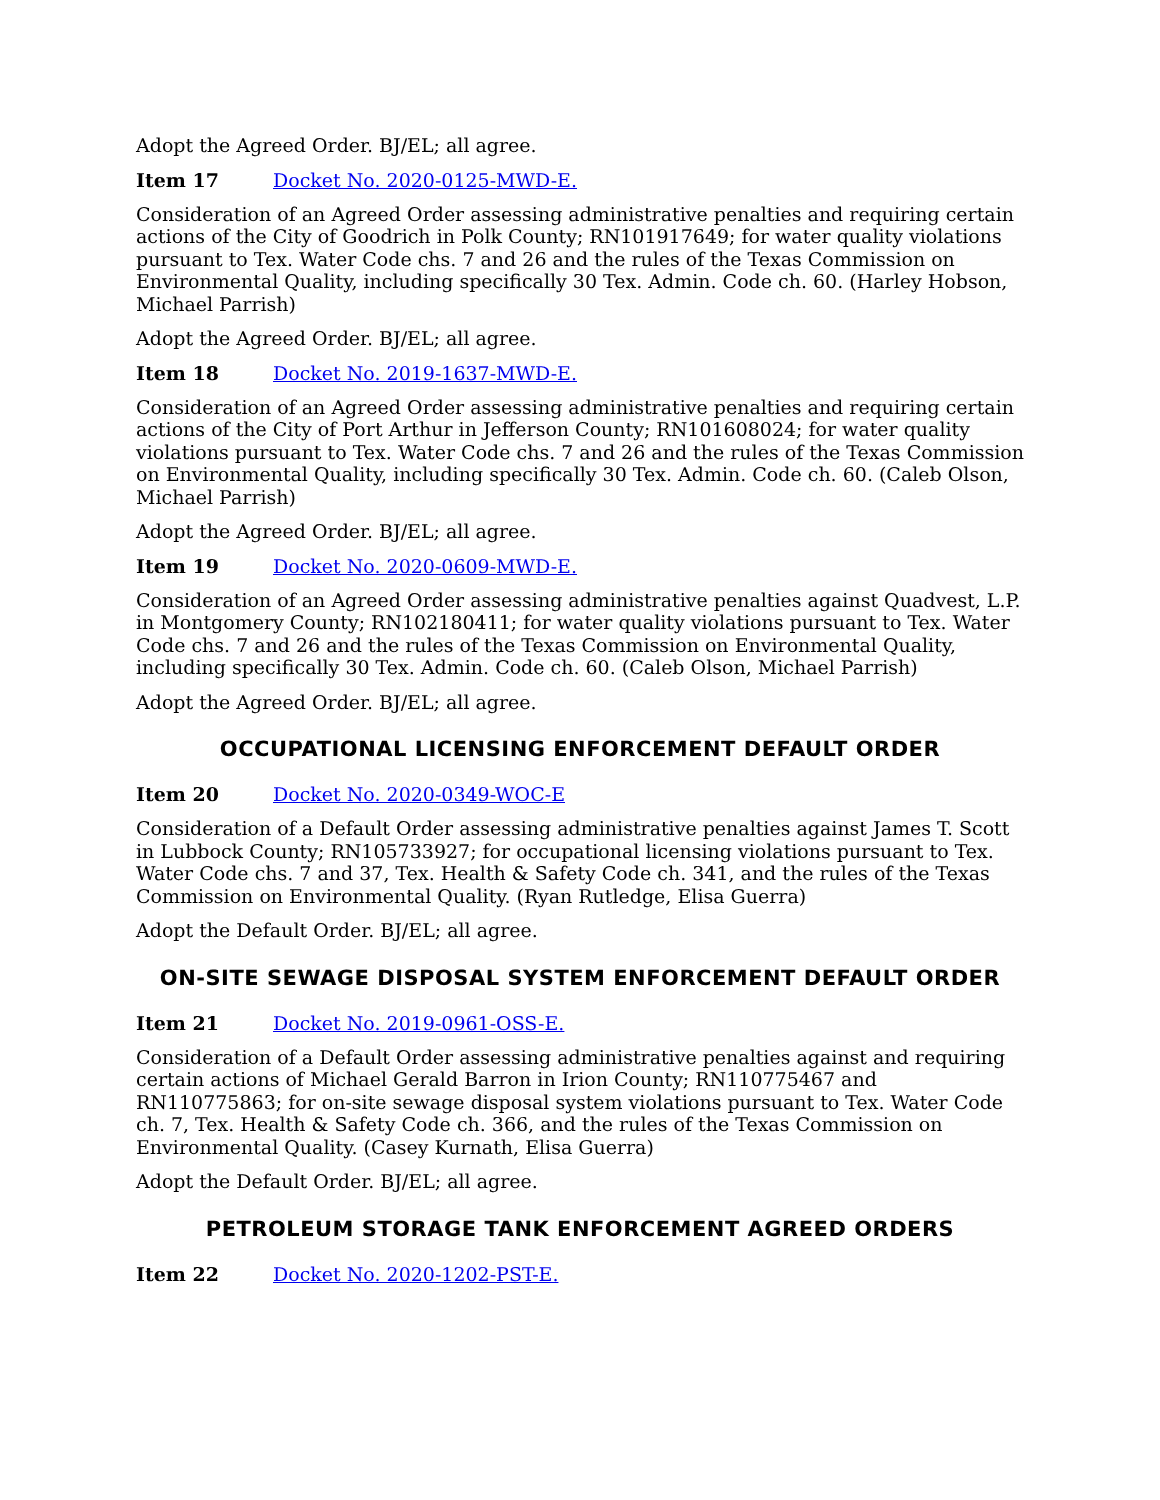Adopt the Agreed Order. BJ/EL; all agree.
Item 17 Docket No. 2020-0125-MWD-E.
Consideration of an Agreed Order assessing administrative penalties and requiring certain actions of the City of Goodrich in Polk County; RN101917649; for water quality violations pursuant to Tex. Water Code chs. 7 and 26 and the rules of the Texas Commission on Environmental Quality, including specifically 30 Tex. Admin. Code ch. 60. (Harley Hobson, Michael Parrish)
Adopt the Agreed Order. BJ/EL; all agree.
Item 18 Docket No. 2019-1637-MWD-E.
Consideration of an Agreed Order assessing administrative penalties and requiring certain actions of the City of Port Arthur in Jefferson County; RN101608024; for water quality violations pursuant to Tex. Water Code chs. 7 and 26 and the rules of the Texas Commission on Environmental Quality, including specifically 30 Tex. Admin. Code ch. 60. (Caleb Olson, Michael Parrish)
Adopt the Agreed Order. BJ/EL; all agree.
Item 19 Docket No. 2020-0609-MWD-E.
Consideration of an Agreed Order assessing administrative penalties against Quadvest, L.P. in Montgomery County; RN102180411; for water quality violations pursuant to Tex. Water Code chs. 7 and 26 and the rules of the Texas Commission on Environmental Quality, including specifically 30 Tex. Admin. Code ch. 60. (Caleb Olson, Michael Parrish)
Adopt the Agreed Order. BJ/EL; all agree.
OCCUPATIONAL LICENSING ENFORCEMENT DEFAULT ORDER
Item 20 Docket No. 2020-0349-WOC-E
Consideration of a Default Order assessing administrative penalties against James T. Scott in Lubbock County; RN105733927; for occupational licensing violations pursuant to Tex. Water Code chs. 7 and 37, Tex. Health & Safety Code ch. 341, and the rules of the Texas Commission on Environmental Quality. (Ryan Rutledge, Elisa Guerra)
Adopt the Default Order. BJ/EL; all agree.
ON-SITE SEWAGE DISPOSAL SYSTEM ENFORCEMENT DEFAULT ORDER
Item 21 Docket No. 2019-0961-OSS-E.
Consideration of a Default Order assessing administrative penalties against and requiring certain actions of Michael Gerald Barron in Irion County; RN110775467 and RN110775863; for on-site sewage disposal system violations pursuant to Tex. Water Code ch. 7, Tex. Health & Safety Code ch. 366, and the rules of the Texas Commission on Environmental Quality. (Casey Kurnath, Elisa Guerra)
Adopt the Default Order. BJ/EL; all agree.
PETROLEUM STORAGE TANK ENFORCEMENT AGREED ORDERS
Item 22 Docket No. 2020-1202-PST-E.